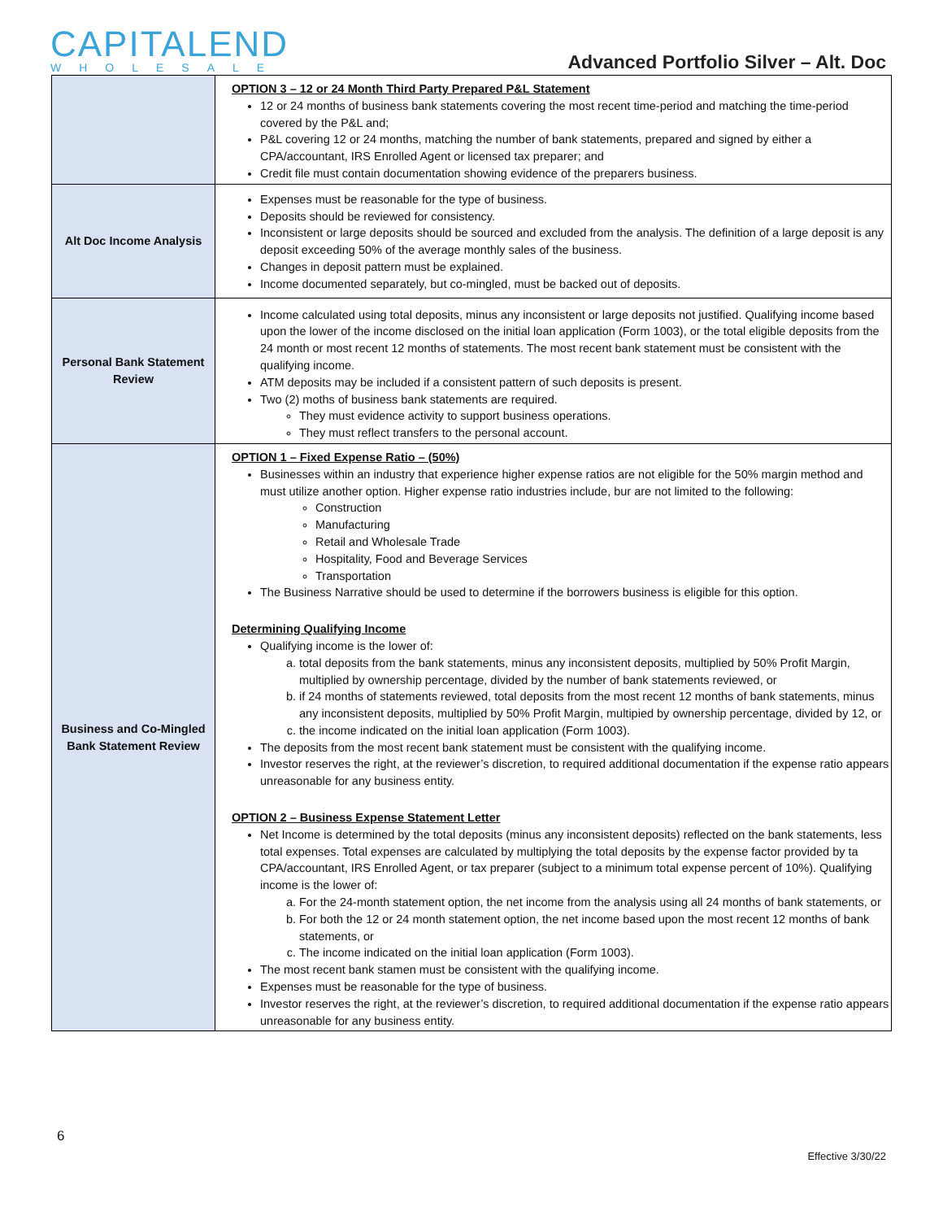CAPITALEND
WHOLESALE
Advanced Portfolio Silver – Alt. Doc
| | OPTION 3 – 12 or 24 Month Third Party Prepared P&L Statement 12 or 24 months of business bank statements covering the most recent time-period and matching the time-period covered by the P&L and; P&L covering 12 or 24 months, matching the number of bank statements, prepared and signed by either a CPA/accountant, IRS Enrolled Agent or licensed tax preparer; and Credit file must contain documentation showing evidence of the preparers business. |
| Alt Doc Income Analysis | Expenses must be reasonable for the type of business. Deposits should be reviewed for consistency. Inconsistent or large deposits should be sourced and excluded from the analysis. The definition of a large deposit is any deposit exceeding 50% of the average monthly sales of the business. Changes in deposit pattern must be explained. Income documented separately, but co-mingled, must be backed out of deposits. |
| Personal Bank Statement Review | Income calculated using total deposits, minus any inconsistent or large deposits not justified. Qualifying income based upon the lower of the income disclosed on the initial loan application (Form 1003), or the total eligible deposits from the 24 month or most recent 12 months of statements. The most recent bank statement must be consistent with the qualifying income. ATM deposits may be included if a consistent pattern of such deposits is present. Two (2) moths of business bank statements are required. They must evidence activity to support business operations. They must reflect transfers to the personal account. |
| Business and Co-Mingled Bank Statement Review | OPTION 1 – Fixed Expense Ratio – (50%) Businesses within an industry that experience higher expense ratios are not eligible for the 50% margin method and must utilize another option. Higher expense ratio industries include, bur are not limited to the following: Construction Manufacturing Retail and Wholesale Trade Hospitality, Food and Beverage Services Transportation The Business Narrative should be used to determine if the borrowers business is eligible for this option. Determining Qualifying Income Qualifying income is the lower of: a. total deposits from the bank statements, minus any inconsistent deposits, multiplied by 50% Profit Margin, multiplied by ownership percentage, divided by the number of bank statements reviewed, or b. if 24 months of statements reviewed, total deposits from the most recent 12 months of bank statements, minus any inconsistent deposits, multiplied by 50% Profit Margin, multipied by ownership percentage, divided by 12, or c. the income indicated on the initial loan application (Form 1003). The deposits from the most recent bank statement must be consistent with the qualifying income. Investor reserves the right, at the reviewer’s discretion, to required additional documentation if the expense ratio appears unreasonable for any business entity. OPTION 2 – Business Expense Statement Letter Net Income is determined by the total deposits (minus any inconsistent deposits) reflected on the bank statements, less total expenses. Total expenses are calculated by multiplying the total deposits by the expense factor provided by ta CPA/accountant, IRS Enrolled Agent, or tax preparer (subject to a minimum total expense percent of 10%). Qualifying income is the lower of: a. For the 24-month statement option, the net income from the analysis using all 24 months of bank statements, or b. For both the 12 or 24 month statement option, the net income based upon the most recent 12 months of bank statements, or c. The income indicated on the initial loan application (Form 1003). The most recent bank stamen must be consistent with the qualifying income. Expenses must be reasonable for the type of business. Investor reserves the right, at the reviewer’s discretion, to required additional documentation if the expense ratio appears unreasonable for any business entity. |
6
Effective 3/30/22